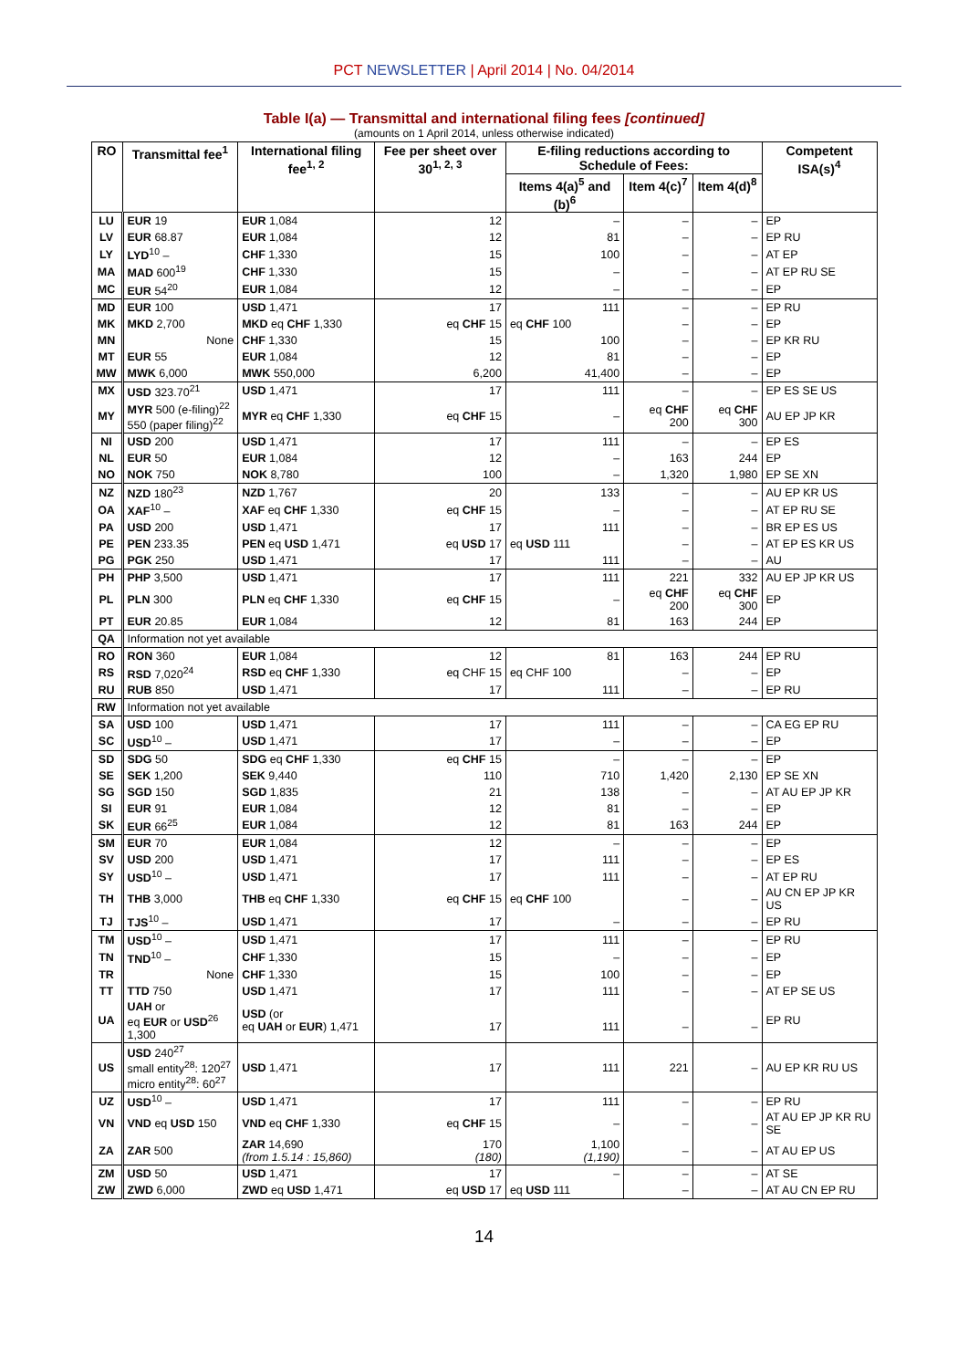PCT NEWSLETTER | April 2014 | No. 04/2014
Table I(a) — Transmittal and international filing fees [continued]
(amounts on 1 April 2014, unless otherwise indicated)
| RO | Transmittal fee<sup>1</sup> | International filing fee<sup>1, 2</sup> | Fee per sheet over 30<sup>1, 2, 3</sup> | E-filing reductions according to Schedule of Fees: | | | Competent ISA(s)<sup>4</sup> |
| --- | --- | --- | --- | --- | --- | --- | --- |
| | | | | Items 4(a)<sup>5</sup> and (b)<sup>6</sup> | Item 4(c)<sup>7</sup> | Item 4(d)<sup>8</sup> | |
| LU | EUR 19 | EUR 1,084 | 12 | – | – | – | EP |
| LV | EUR 68.87 | EUR 1,084 | 12 | 81 | – | – | EP RU |
| LY | LYD<sup>10</sup> – | CHF 1,330 | 15 | 100 | – | – | AT EP |
| MA | MAD 600<sup>19</sup> | CHF 1,330 | 15 | – | – | – | AT EP RU SE |
| MC | EUR 54<sup>20</sup> | EUR 1,084 | 12 | – | – | – | EP |
| MD | EUR 100 | USD 1,471 | 17 | 111 | – | – | EP RU |
| MK | MKD 2,700 | MKD eq CHF 1,330 | eq CHF 15 | eq CHF 100 | – | – | EP |
| MN | None | CHF 1,330 | 15 | 100 | – | – | EP KR RU |
| MT | EUR 55 | EUR 1,084 | 12 | 81 | – | – | EP |
| MW | MWK 6,000 | MWK 550,000 | 6,200 | 41,400 | – | – | EP |
| MX | USD 323.70<sup>21</sup> | USD 1,471 | 17 | 111 | – | – | EP ES SE US |
| MY | MYR 500 (e-filing)<sup>22</sup> 550 (paper filing)<sup>22</sup> | MYR eq CHF 1,330 | eq CHF 15 | – | eq CHF 200 | eq CHF 300 | AU EP JP KR |
| NI | USD 200 | USD 1,471 | 17 | 111 | – | – | EP ES |
| NL | EUR 50 | EUR 1,084 | 12 | – | 163 | 244 | EP |
| NO | NOK 750 | NOK 8,780 | 100 | – | 1,320 | 1,980 | EP SE XN |
| NZ | NZD 180<sup>23</sup> | NZD 1,767 | 20 | 133 | – | – | AU EP KR US |
| OA | XAF<sup>10</sup> – | XAF eq CHF 1,330 | eq CHF 15 | – | – | – | AT EP RU SE |
| PA | USD 200 | USD 1,471 | 17 | 111 | – | – | BR EP ES US |
| PE | PEN 233.35 | PEN eq USD 1,471 | eq USD 17 | eq USD 111 | – | – | AT EP ES KR US |
| PG | PGK 250 | USD 1,471 | 17 | 111 | – | – | AU |
| PH | PHP 3,500 | USD 1,471 | 17 | 111 | 221 | 332 | AU EP JP KR US |
| PL | PLN 300 | PLN eq CHF 1,330 | eq CHF 15 | – | eq CHF 200 | eq CHF 300 | EP |
| PT | EUR 20.85 | EUR 1,084 | 12 | 81 | 163 | 244 | EP |
| QA | Information not yet available | | | | | | |
| RO | RON 360 | EUR 1,084 | 12 | 81 | 163 | 244 | EP RU |
| RS | RSD 7,020<sup>24</sup> | RSD eq CHF 1,330 | eq CHF 15 | eq CHF 100 | – | – | EP |
| RU | RUB 850 | USD 1,471 | 17 | 111 | – | – | EP RU |
| RW | Information not yet available | | | | | | |
| SA | USD 100 | USD 1,471 | 17 | 111 | – | – | CA EG EP RU |
| SC | USD<sup>10</sup> – | USD 1,471 | 17 | – | – | – | EP |
| SD | SDG 50 | SDG eq CHF 1,330 | eq CHF 15 | – | – | – | EP |
| SE | SEK 1,200 | SEK 9,440 | 110 | 710 | 1,420 | 2,130 | EP SE XN |
| SG | SGD 150 | SGD 1,835 | 21 | 138 | – | – | AT AU EP JP KR |
| SI | EUR 91 | EUR 1,084 | 12 | 81 | – | – | EP |
| SK | EUR 66<sup>25</sup> | EUR 1,084 | 12 | 81 | 163 | 244 | EP |
| SM | EUR 70 | EUR 1,084 | 12 | – | – | – | EP |
| SV | USD 200 | USD 1,471 | 17 | 111 | – | – | EP ES |
| SY | USD<sup>10</sup> – | USD 1,471 | 17 | 111 | – | – | AT EP RU |
| TH | THB 3,000 | THB eq CHF 1,330 | eq CHF 15 | eq CHF 100 | – | – | AU CN EP JP KR US |
| TJ | TJS<sup>10</sup> – | USD 1,471 | 17 | – | – | – | EP RU |
| TM | USD<sup>10</sup> – | USD 1,471 | 17 | 111 | – | – | EP RU |
| TN | TND<sup>10</sup> – | CHF 1,330 | 15 | – | – | – | EP |
| TR | None | CHF 1,330 | 15 | 100 | – | – | EP |
| TT | TTD 750 | USD 1,471 | 17 | 111 | – | – | AT EP SE US |
| UA | UAH or eq EUR or USD<sup>26</sup> 1,300 | USD (or eq UAH or EUR ) 1,471 | 17 | 111 | – | – | EP RU |
| US | USD 240<sup>27</sup> small entity<sup>28</sup>: 120<sup>27</sup> micro entity<sup>28</sup>: 60<sup>27</sup> | USD 1,471 | 17 | 111 | 221 | – | AU EP KR RU US |
| UZ | USD<sup>10</sup> – | USD 1,471 | 17 | 111 | – | – | EP RU |
| VN | VND eq USD 150 | VND eq CHF 1,330 | eq CHF 15 | – | – | – | AT AU EP JP KR RU SE |
| ZA | ZAR 500 | ZAR 14,690 (from 1.5.14 : 15,860) | 170 (180) | 1,100 (1,190) | – | – | AT AU EP US |
| ZM | USD 50 | USD 1,471 | 17 | – | – | – | AT SE |
| ZW | ZWD 6,000 | ZWD eq USD 1,471 | eq USD 17 | eq USD 111 | – | – | AT AU CN EP RU |
14